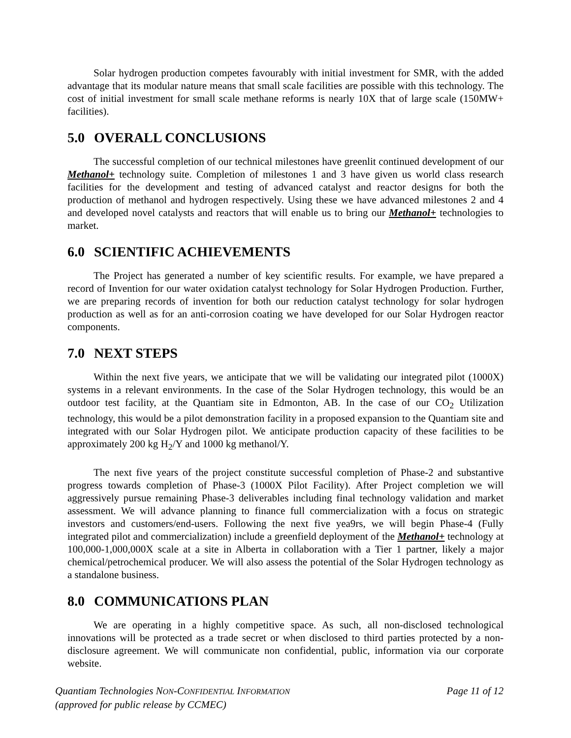Solar hydrogen production competes favourably with initial investment for SMR, with the added advantage that its modular nature means that small scale facilities are possible with this technology. The cost of initial investment for small scale methane reforms is nearly 10X that of large scale (150MW+ facilities).
5.0 OVERALL CONCLUSIONS
The successful completion of our technical milestones have greenlit continued development of our Methanol+ technology suite. Completion of milestones 1 and 3 have given us world class research facilities for the development and testing of advanced catalyst and reactor designs for both the production of methanol and hydrogen respectively. Using these we have advanced milestones 2 and 4 and developed novel catalysts and reactors that will enable us to bring our Methanol+ technologies to market.
6.0 SCIENTIFIC ACHIEVEMENTS
The Project has generated a number of key scientific results. For example, we have prepared a record of Invention for our water oxidation catalyst technology for Solar Hydrogen Production. Further, we are preparing records of invention for both our reduction catalyst technology for solar hydrogen production as well as for an anti-corrosion coating we have developed for our Solar Hydrogen reactor components.
7.0 NEXT STEPS
Within the next five years, we anticipate that we will be validating our integrated pilot (1000X) systems in a relevant environments. In the case of the Solar Hydrogen technology, this would be an outdoor test facility, at the Quantiam site in Edmonton, AB. In the case of our CO<sub>2</sub> Utilization technology, this would be a pilot demonstration facility in a proposed expansion to the Quantiam site and integrated with our Solar Hydrogen pilot. We anticipate production capacity of these facilities to be approximately 200 kg H<sub>2</sub>/Y and 1000 kg methanol/Y.
The next five years of the project constitute successful completion of Phase-2 and substantive progress towards completion of Phase-3 (1000X Pilot Facility). After Project completion we will aggressively pursue remaining Phase-3 deliverables including final technology validation and market assessment. We will advance planning to finance full commercialization with a focus on strategic investors and customers/end-users. Following the next five yea9rs, we will begin Phase-4 (Fully integrated pilot and commercialization) include a greenfield deployment of the Methanol+ technology at 100,000-1,000,000X scale at a site in Alberta in collaboration with a Tier 1 partner, likely a major chemical/petrochemical producer. We will also assess the potential of the Solar Hydrogen technology as a standalone business.
8.0 COMMUNICATIONS PLAN
We are operating in a highly competitive space. As such, all non-disclosed technological innovations will be protected as a trade secret or when disclosed to third parties protected by a non-disclosure agreement. We will communicate non confidential, public, information via our corporate website.
Quantiam Technologies NON-CONFIDENTIAL INFORMATION
(approved for public release by CCMEC)
Page 11 of 12